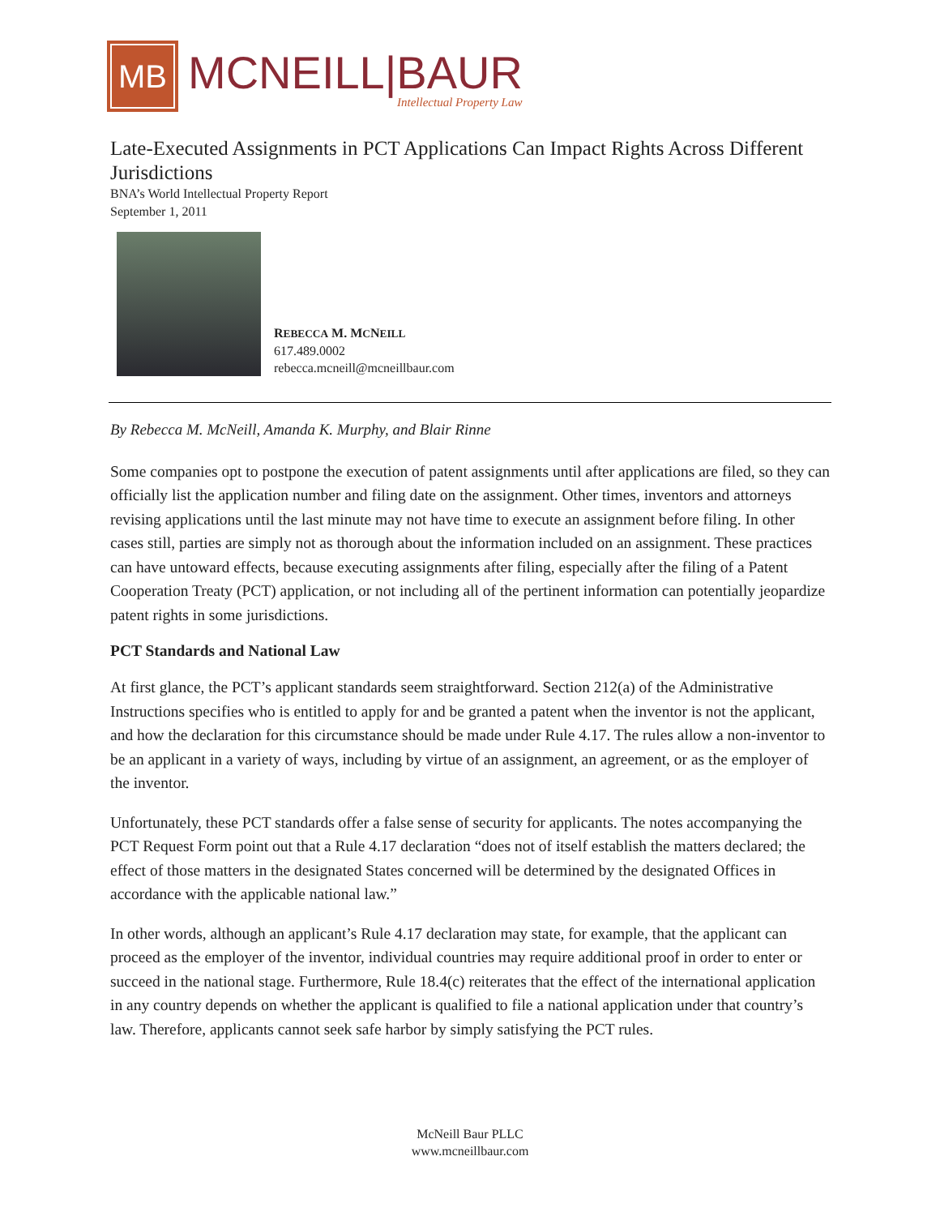MB
MCNEILL|BAUR
Intellectual Property Law
Late-Executed Assignments in PCT Applications Can Impact Rights Across Different Jurisdictions
BNA’s World Intellectual Property Report
September 1, 2011
REBECCA M. MCNEILL
617.489.0002
rebecca.mcneill@mcneillbaur.com
By Rebecca M. McNeill, Amanda K. Murphy, and Blair Rinne
Some companies opt to postpone the execution of patent assignments until after applications are filed, so they can officially list the application number and filing date on the assignment. Other times, inventors and attorneys revising applications until the last minute may not have time to execute an assignment before filing. In other cases still, parties are simply not as thorough about the information included on an assignment. These practices can have untoward effects, because executing assignments after filing, especially after the filing of a Patent Cooperation Treaty (PCT) application, or not including all of the pertinent information can potentially jeopardize patent rights in some jurisdictions.
PCT Standards and National Law
At first glance, the PCT’s applicant standards seem straightforward. Section 212(a) of the Administrative Instructions specifies who is entitled to apply for and be granted a patent when the inventor is not the applicant, and how the declaration for this circumstance should be made under Rule 4.17. The rules allow a non-inventor to be an applicant in a variety of ways, including by virtue of an assignment, an agreement, or as the employer of the inventor.
Unfortunately, these PCT standards offer a false sense of security for applicants. The notes accompanying the PCT Request Form point out that a Rule 4.17 declaration “does not of itself establish the matters declared; the effect of those matters in the designated States concerned will be determined by the designated Offices in accordance with the applicable national law.”
In other words, although an applicant’s Rule 4.17 declaration may state, for example, that the applicant can proceed as the employer of the inventor, individual countries may require additional proof in order to enter or succeed in the national stage. Furthermore, Rule 18.4(c) reiterates that the effect of the international application in any country depends on whether the applicant is qualified to file a national application under that country’s law. Therefore, applicants cannot seek safe harbor by simply satisfying the PCT rules.
McNeill Baur PLLC
www.mcneillbaur.com